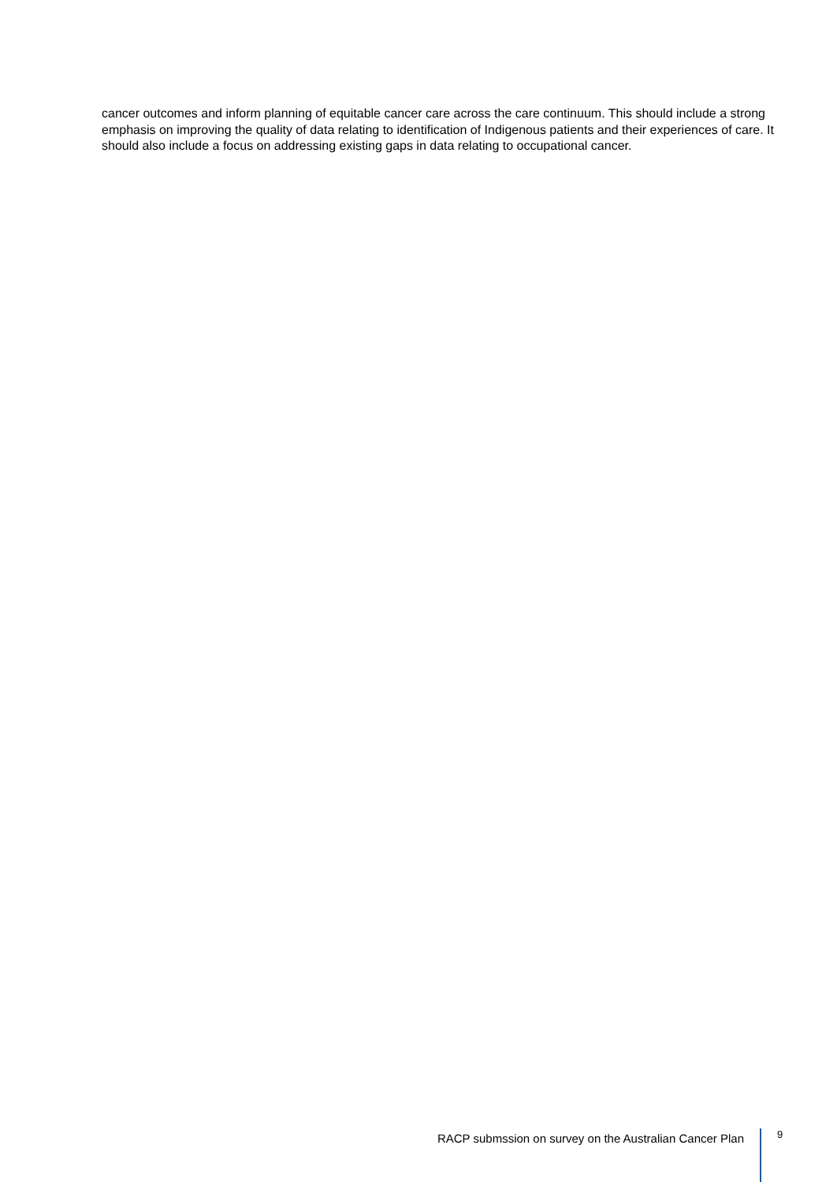cancer outcomes and inform planning of equitable cancer care across the care continuum. This should include a strong emphasis on improving the quality of data relating to identification of Indigenous patients and their experiences of care. It should also include a focus on addressing existing gaps in data relating to occupational cancer.
RACP submssion on survey on the Australian Cancer Plan 9